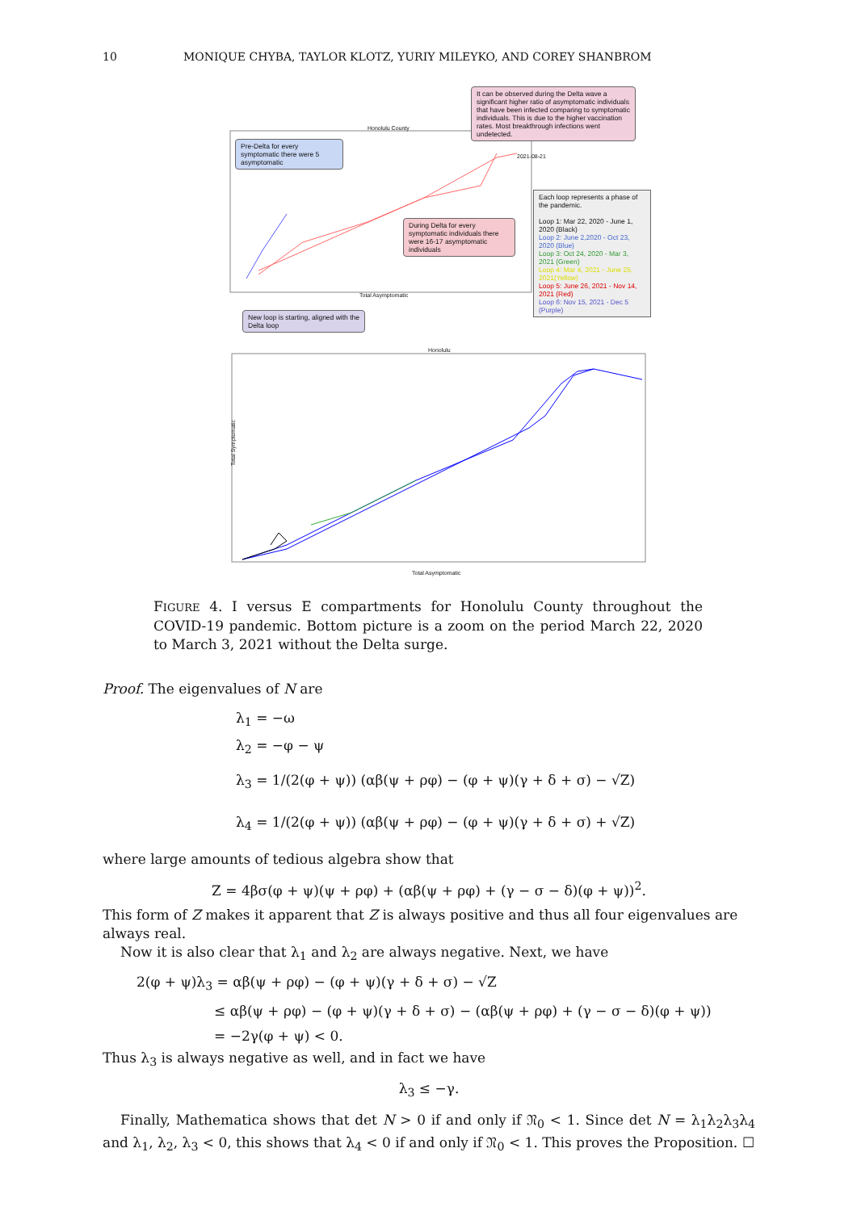10 MONIQUE CHYBA, TAYLOR KLOTZ, YURIY MILEYKO, AND COREY SHANBROM
Honolulu County
Total Asymptomatic
Pre-Delta for every symptomatic there were 5 asymptomatic
It can be observed during the Delta wave a significant higher ratio of asymptomatic individuals that have been infected comparing to symptomatic individuals. This is due to the higher vaccination rates. Most breakthrough infections went undetected.
2021-08-21
During Delta for every symptomatic individuals there were 16-17 asymptomatic individuals
Each loop represents a phase of the pandemic.
Loop 1: Mar 22, 2020 - June 1, 2020 (Black)
Loop 2: June 2,2020 - Oct 23, 2020 (Blue)
Loop 3: Oct 24, 2020 - Mar 3, 2021 (Green)
Loop 4: Mar 4, 2021 - June 25, 2021(Yellow)
Loop 5: June 26, 2021 - Nov 14, 2021 (Red)
Loop 6: Nov 15, 2021 - Dec 5 (Purple)
New loop is starting, aligned with the Delta loop
Honolulu
Total Asymptomatic
Total Symptomatic
FIGURE 4. I versus E compartments for Honolulu County throughout the COVID-19 pandemic. Bottom picture is a zoom on the period March 22, 2020 to March 3, 2021 without the Delta surge.
Proof. The eigenvalues of N are
λ<sub>1</sub> = −ω
λ<sub>2</sub> = −φ − ψ
λ<sub>3</sub> = 1/(2(φ + ψ)) (αβ(ψ + ρφ) − (φ + ψ)(γ + δ + σ) − √Z)
λ<sub>4</sub> = 1/(2(φ + ψ)) (αβ(ψ + ρφ) − (φ + ψ)(γ + δ + σ) + √Z)
where large amounts of tedious algebra show that
Z = 4βσ(φ + ψ)(ψ + ρφ) + (αβ(ψ + ρφ) + (γ − σ − δ)(φ + ψ))<sup>2</sup>.
This form of Z makes it apparent that Z is always positive and thus all four eigenvalues are always real.
Now it is also clear that λ<sub>1</sub> and λ<sub>2</sub> are always negative. Next, we have
2(φ + ψ)λ<sub>3</sub> = αβ(ψ + ρφ) − (φ + ψ)(γ + δ + σ) − √Z
≤ αβ(ψ + ρφ) − (φ + ψ)(γ + δ + σ) − (αβ(ψ + ρφ) + (γ − σ − δ)(φ + ψ))
= −2γ(φ + ψ) < 0.
Thus λ<sub>3</sub> is always negative as well, and in fact we have
λ<sub>3</sub> ≤ −γ.
Finally, Mathematica shows that det N > 0 if and only if 𝔑<sub>0</sub> < 1. Since det N = λ<sub>1</sub>λ<sub>2</sub>λ<sub>3</sub>λ<sub>4</sub> and λ<sub>1</sub>, λ<sub>2</sub>, λ<sub>3</sub> < 0, this shows that λ<sub>4</sub> < 0 if and only if 𝔑<sub>0</sub> < 1. This proves the Proposition. ☐